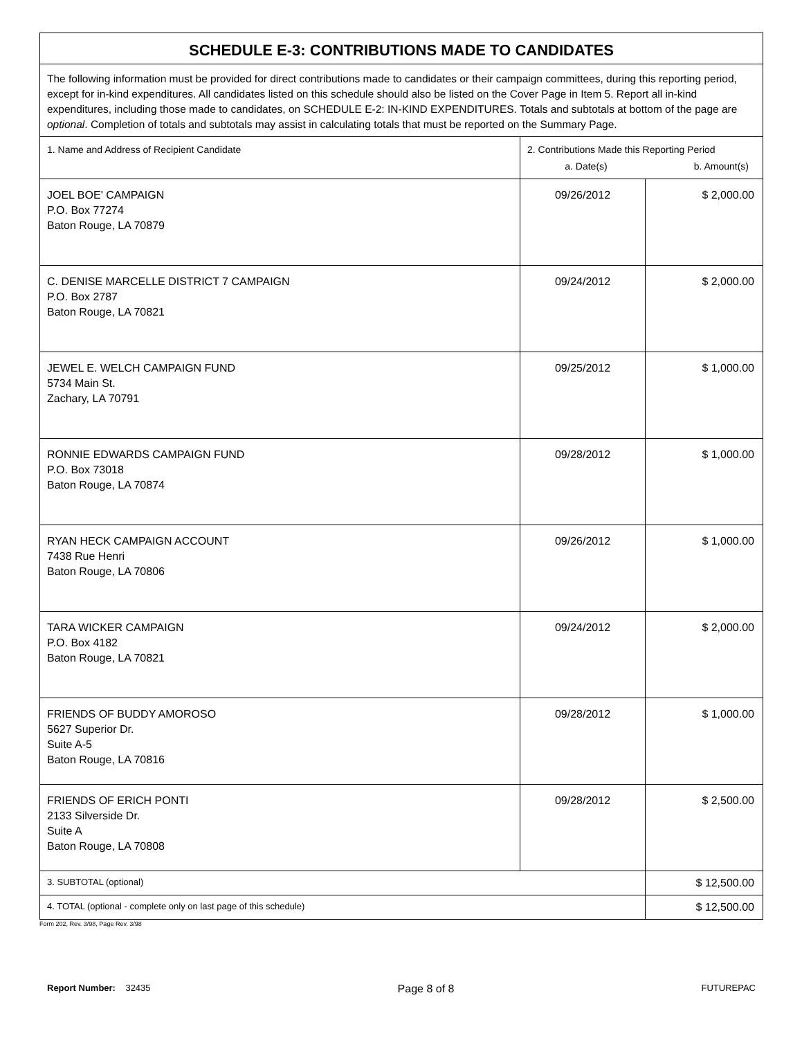| SCHEDULE E-3: CONTRIBUTIONS MADE TO CANDIDATES | | |
| --- | --- | --- |
| The following information must be provided for direct contributions made to candidates or their campaign committees, during this reporting period, except for in-kind expenditures. All candidates listed on this schedule should also be listed on the Cover Page in Item 5. Report all in-kind expenditures, including those made to candidates, on SCHEDULE E-2: IN-KIND EXPENDITURES. Totals and subtotals at bottom of the page are optional . Completion of totals and subtotals may assist in calculating totals that must be reported on the Summary Page. | | |
| 1. Name and Address of Recipient Candidate | 2. Contributions Made this Reporting Period a. Date(s) b. Amount(s) | |
| JOEL BOE' CAMPAIGN P.O. Box 77274 Baton Rouge, LA 70879 | 09/26/2012 | $ 2,000.00 |
| C. DENISE MARCELLE DISTRICT 7 CAMPAIGN P.O. Box 2787 Baton Rouge, LA 70821 | 09/24/2012 | $ 2,000.00 |
| JEWEL E. WELCH CAMPAIGN FUND 5734 Main St. Zachary, LA 70791 | 09/25/2012 | $ 1,000.00 |
| RONNIE EDWARDS CAMPAIGN FUND P.O. Box 73018 Baton Rouge, LA 70874 | 09/28/2012 | $ 1,000.00 |
| RYAN HECK CAMPAIGN ACCOUNT 7438 Rue Henri Baton Rouge, LA 70806 | 09/26/2012 | $ 1,000.00 |
| TARA WICKER CAMPAIGN P.O. Box 4182 Baton Rouge, LA 70821 | 09/24/2012 | $ 2,000.00 |
| FRIENDS OF BUDDY AMOROSO 5627 Superior Dr. Suite A-5 Baton Rouge, LA 70816 | 09/28/2012 | $ 1,000.00 |
| FRIENDS OF ERICH PONTI 2133 Silverside Dr. Suite A Baton Rouge, LA 70808 | 09/28/2012 | $ 2,500.00 |
| 3. SUBTOTAL (optional) | | $ 12,500.00 |
| 4. TOTAL (optional - complete only on last page of this schedule) | | $ 12,500.00 |
Form 202, Rev. 3/98, Page Rev. 3/98
Report Number: 32435 Page 8 of 8 FUTUREPAC